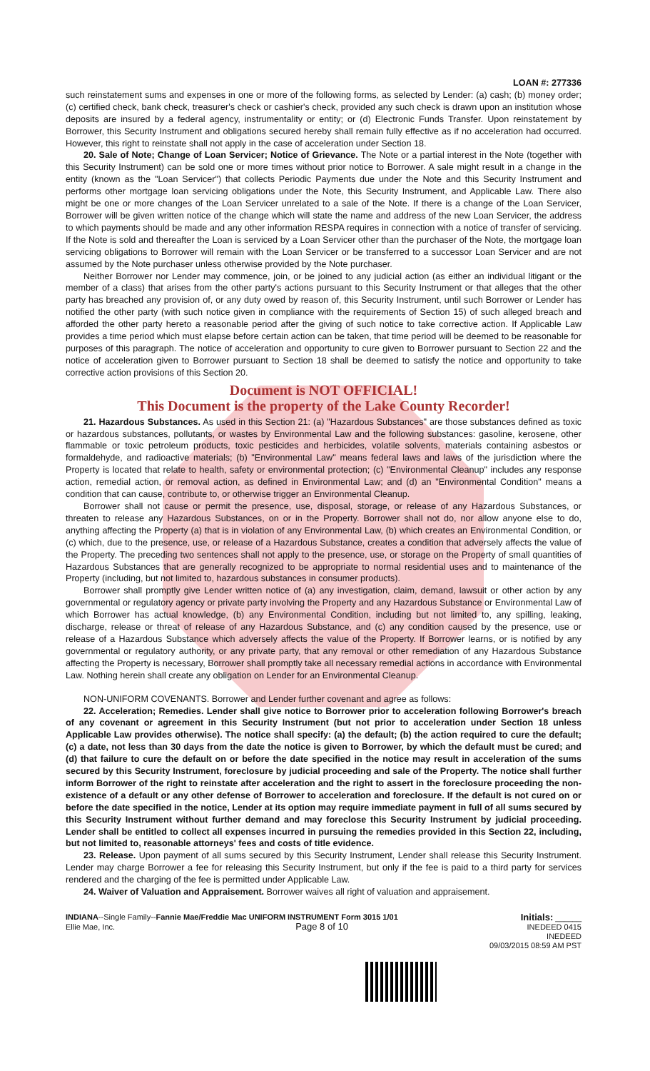LOAN #: 277336
such reinstatement sums and expenses in one or more of the following forms, as selected by Lender: (a) cash; (b) money order; (c) certified check, bank check, treasurer's check or cashier's check, provided any such check is drawn upon an institution whose deposits are insured by a federal agency, instrumentality or entity; or (d) Electronic Funds Transfer. Upon reinstatement by Borrower, this Security Instrument and obligations secured hereby shall remain fully effective as if no acceleration had occurred. However, this right to reinstate shall not apply in the case of acceleration under Section 18.
20. Sale of Note; Change of Loan Servicer; Notice of Grievance. The Note or a partial interest in the Note (together with this Security Instrument) can be sold one or more times without prior notice to Borrower. A sale might result in a change in the entity (known as the "Loan Servicer") that collects Periodic Payments due under the Note and this Security Instrument and performs other mortgage loan servicing obligations under the Note, this Security Instrument, and Applicable Law. There also might be one or more changes of the Loan Servicer unrelated to a sale of the Note. If there is a change of the Loan Servicer, Borrower will be given written notice of the change which will state the name and address of the new Loan Servicer, the address to which payments should be made and any other information RESPA requires in connection with a notice of transfer of servicing. If the Note is sold and thereafter the Loan is serviced by a Loan Servicer other than the purchaser of the Note, the mortgage loan servicing obligations to Borrower will remain with the Loan Servicer or be transferred to a successor Loan Servicer and are not assumed by the Note purchaser unless otherwise provided by the Note purchaser.
Neither Borrower nor Lender may commence, join, or be joined to any judicial action (as either an individual litigant or the member of a class) that arises from the other party's actions pursuant to this Security Instrument or that alleges that the other party has breached any provision of, or any duty owed by reason of, this Security Instrument, until such Borrower or Lender has notified the other party (with such notice given in compliance with the requirements of Section 15) of such alleged breach and afforded the other party hereto a reasonable period after the giving of such notice to take corrective action. If Applicable Law provides a time period which must elapse before certain action can be taken, that time period will be deemed to be reasonable for purposes of this paragraph. The notice of acceleration and opportunity to cure given to Borrower pursuant to Section 22 and the notice of acceleration given to Borrower pursuant to Section 18 shall be deemed to satisfy the notice and opportunity to take corrective action provisions of this Section 20.
Document is NOT OFFICIAL!
This Document is the property of the Lake County Recorder!
21. Hazardous Substances. As used in this Section 21: (a) "Hazardous Substances" are those substances defined as toxic or hazardous substances, pollutants, or wastes by Environmental Law and the following substances: gasoline, kerosene, other flammable or toxic petroleum products, toxic pesticides and herbicides, volatile solvents, materials containing asbestos or formaldehyde, and radioactive materials; (b) "Environmental Law" means federal laws and laws of the jurisdiction where the Property is located that relate to health, safety or environmental protection; (c) "Environmental Cleanup" includes any response action, remedial action, or removal action, as defined in Environmental Law; and (d) an "Environmental Condition" means a condition that can cause, contribute to, or otherwise trigger an Environmental Cleanup.
Borrower shall not cause or permit the presence, use, disposal, storage, or release of any Hazardous Substances, or threaten to release any Hazardous Substances, on or in the Property. Borrower shall not do, nor allow anyone else to do, anything affecting the Property (a) that is in violation of any Environmental Law, (b) which creates an Environmental Condition, or (c) which, due to the presence, use, or release of a Hazardous Substance, creates a condition that adversely affects the value of the Property. The preceding two sentences shall not apply to the presence, use, or storage on the Property of small quantities of Hazardous Substances that are generally recognized to be appropriate to normal residential uses and to maintenance of the Property (including, but not limited to, hazardous substances in consumer products).
Borrower shall promptly give Lender written notice of (a) any investigation, claim, demand, lawsuit or other action by any governmental or regulatory agency or private party involving the Property and any Hazardous Substance or Environmental Law of which Borrower has actual knowledge, (b) any Environmental Condition, including but not limited to, any spilling, leaking, discharge, release or threat of release of any Hazardous Substance, and (c) any condition caused by the presence, use or release of a Hazardous Substance which adversely affects the value of the Property. If Borrower learns, or is notified by any governmental or regulatory authority, or any private party, that any removal or other remediation of any Hazardous Substance affecting the Property is necessary, Borrower shall promptly take all necessary remedial actions in accordance with Environmental Law. Nothing herein shall create any obligation on Lender for an Environmental Cleanup.
NON-UNIFORM COVENANTS. Borrower and Lender further covenant and agree as follows:
22. Acceleration; Remedies. Lender shall give notice to Borrower prior to acceleration following Borrower's breach of any covenant or agreement in this Security Instrument (but not prior to acceleration under Section 18 unless Applicable Law provides otherwise). The notice shall specify: (a) the default; (b) the action required to cure the default; (c) a date, not less than 30 days from the date the notice is given to Borrower, by which the default must be cured; and (d) that failure to cure the default on or before the date specified in the notice may result in acceleration of the sums secured by this Security Instrument, foreclosure by judicial proceeding and sale of the Property. The notice shall further inform Borrower of the right to reinstate after acceleration and the right to assert in the foreclosure proceeding the non-existence of a default or any other defense of Borrower to acceleration and foreclosure. If the default is not cured on or before the date specified in the notice, Lender at its option may require immediate payment in full of all sums secured by this Security Instrument without further demand and may foreclose this Security Instrument by judicial proceeding. Lender shall be entitled to collect all expenses incurred in pursuing the remedies provided in this Section 22, including, but not limited to, reasonable attorneys' fees and costs of title evidence.
23. Release. Upon payment of all sums secured by this Security Instrument, Lender shall release this Security Instrument. Lender may charge Borrower a fee for releasing this Security Instrument, but only if the fee is paid to a third party for services rendered and the charging of the fee is permitted under Applicable Law.
24. Waiver of Valuation and Appraisement. Borrower waives all right of valuation and appraisement.
INDIANA--Single Family--Fannie Mae/Freddie Mac UNIFORM INSTRUMENT Form 3015 1/01
Ellie Mae, Inc. Page 8 of 10
Initials: ______
INEDEED 0415
INEDEED
09/03/2015 08:59 AM PST